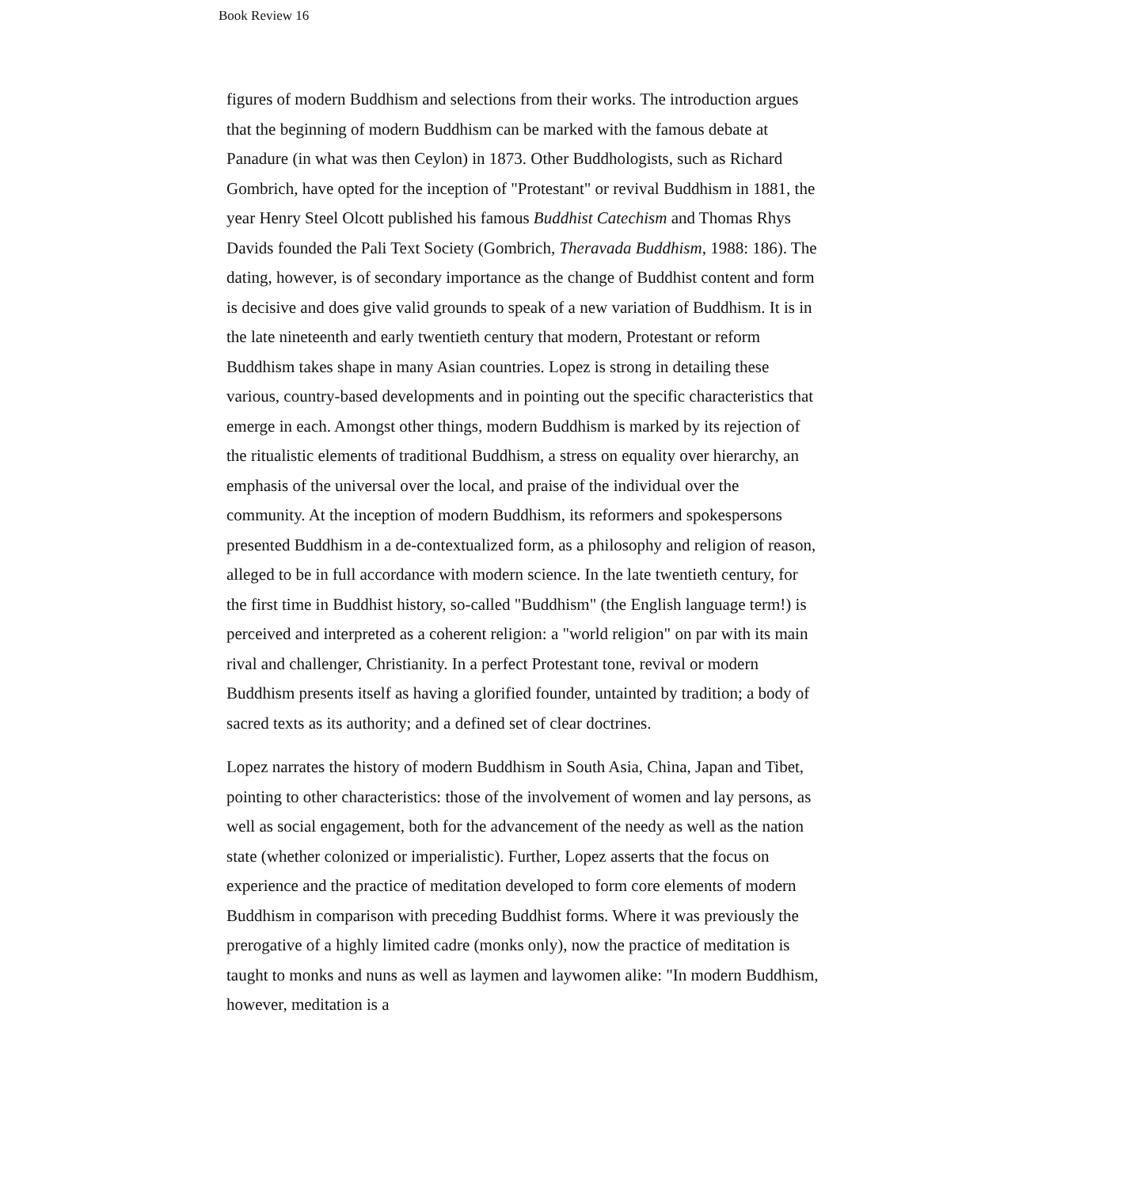Book Review 16
figures of modern Buddhism and selections from their works. The introduction argues that the beginning of modern Buddhism can be marked with the famous debate at Panadure (in what was then Ceylon) in 1873. Other Buddhologists, such as Richard Gombrich, have opted for the inception of "Protestant" or revival Buddhism in 1881, the year Henry Steel Olcott published his famous Buddhist Catechism and Thomas Rhys Davids founded the Pali Text Society (Gombrich, Theravada Buddhism, 1988: 186). The dating, however, is of secondary importance as the change of Buddhist content and form is decisive and does give valid grounds to speak of a new variation of Buddhism. It is in the late nineteenth and early twentieth century that modern, Protestant or reform Buddhism takes shape in many Asian countries. Lopez is strong in detailing these various, country-based developments and in pointing out the specific characteristics that emerge in each. Amongst other things, modern Buddhism is marked by its rejection of the ritualistic elements of traditional Buddhism, a stress on equality over hierarchy, an emphasis of the universal over the local, and praise of the individual over the community. At the inception of modern Buddhism, its reformers and spokespersons presented Buddhism in a de-contextualized form, as a philosophy and religion of reason, alleged to be in full accordance with modern science. In the late twentieth century, for the first time in Buddhist history, so-called "Buddhism" (the English language term!) is perceived and interpreted as a coherent religion: a "world religion" on par with its main rival and challenger, Christianity. In a perfect Protestant tone, revival or modern Buddhism presents itself as having a glorified founder, untainted by tradition; a body of sacred texts as its authority; and a defined set of clear doctrines.
Lopez narrates the history of modern Buddhism in South Asia, China, Japan and Tibet, pointing to other characteristics: those of the involvement of women and lay persons, as well as social engagement, both for the advancement of the needy as well as the nation state (whether colonized or imperialistic). Further, Lopez asserts that the focus on experience and the practice of meditation developed to form core elements of modern Buddhism in comparison with preceding Buddhist forms. Where it was previously the prerogative of a highly limited cadre (monks only), now the practice of meditation is taught to monks and nuns as well as laymen and laywomen alike: "In modern Buddhism, however, meditation is a